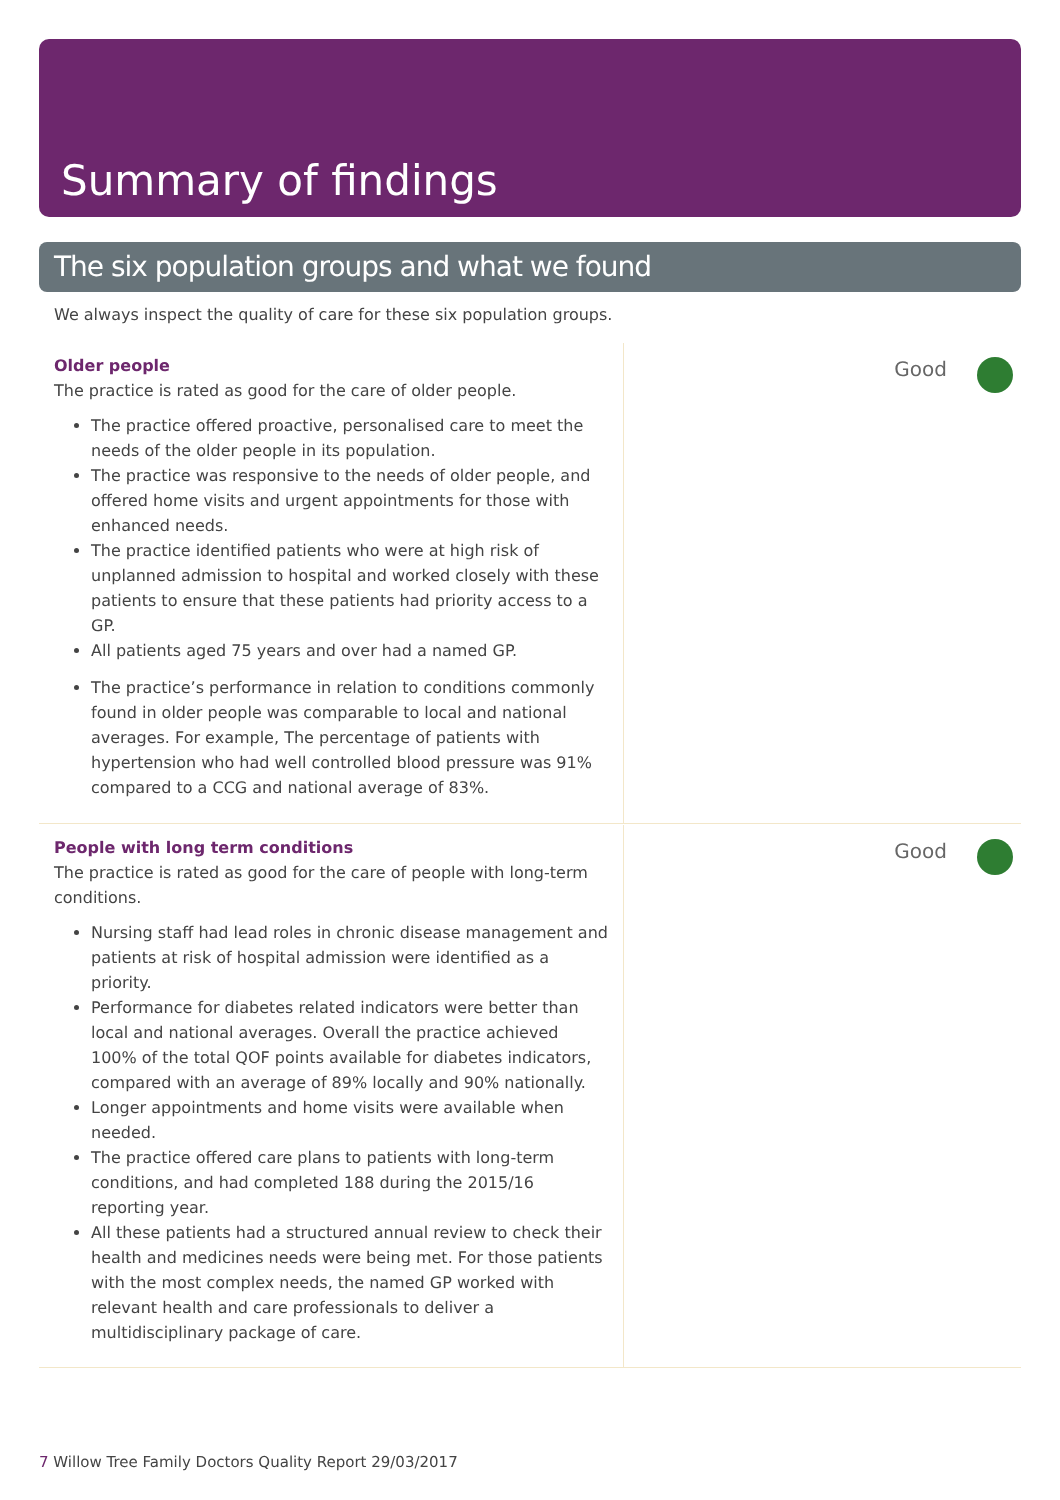Summary of findings
The six population groups and what we found
We always inspect the quality of care for these six population groups.
Older people
The practice is rated as good for the care of older people.
The practice offered proactive, personalised care to meet the needs of the older people in its population.
The practice was responsive to the needs of older people, and offered home visits and urgent appointments for those with enhanced needs.
The practice identified patients who were at high risk of unplanned admission to hospital and worked closely with these patients to ensure that these patients had priority access to a GP.
All patients aged 75 years and over had a named GP.
The practice’s performance in relation to conditions commonly found in older people was comparable to local and national averages. For example, The percentage of patients with hypertension who had well controlled blood pressure was 91% compared to a CCG and national average of 83%.
Good
People with long term conditions
The practice is rated as good for the care of people with long-term conditions.
Nursing staff had lead roles in chronic disease management and patients at risk of hospital admission were identified as a priority.
Performance for diabetes related indicators were better than local and national averages. Overall the practice achieved 100% of the total QOF points available for diabetes indicators, compared with an average of 89% locally and 90% nationally.
Longer appointments and home visits were available when needed.
The practice offered care plans to patients with long-term conditions, and had completed 188 during the 2015/16 reporting year.
All these patients had a structured annual review to check their health and medicines needs were being met. For those patients with the most complex needs, the named GP worked with relevant health and care professionals to deliver a multidisciplinary package of care.
Good
7 Willow Tree Family Doctors Quality Report 29/03/2017